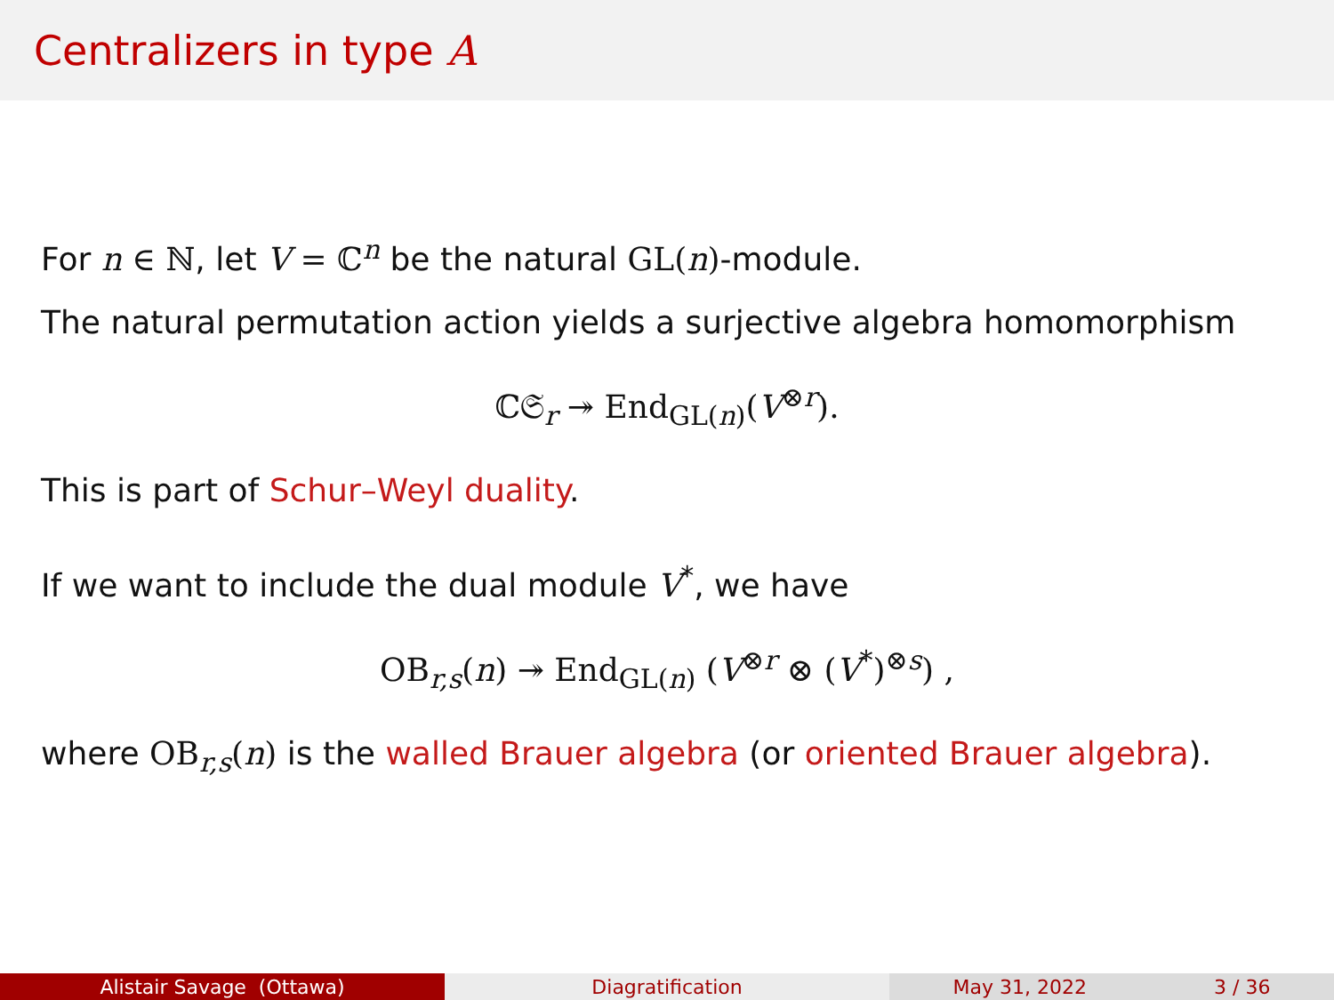Centralizers in type A
For n ∈ ℕ, let V = ℂ<sup>n</sup> be the natural GL(n)-module.
The natural permutation action yields a surjective algebra homomorphism
ℂ𝔖<sub>r</sub> ↠ End<sub>GL(n)</sub>(V<sup>⊗r</sup>).
This is part of Schur–Weyl duality.
If we want to include the dual module V<sup>*</sup>, we have
OB<sub>r,s</sub>(n) ↠ End<sub>GL(n)</sub> (V<sup>⊗r</sup> ⊗ (V<sup>*</sup>)<sup>⊗s</sup>) ,
where OB<sub>r,s</sub>(n) is the walled Brauer algebra (or oriented Brauer algebra).
Alistair Savage (Ottawa) Diagratification May 31, 2022 3 / 36